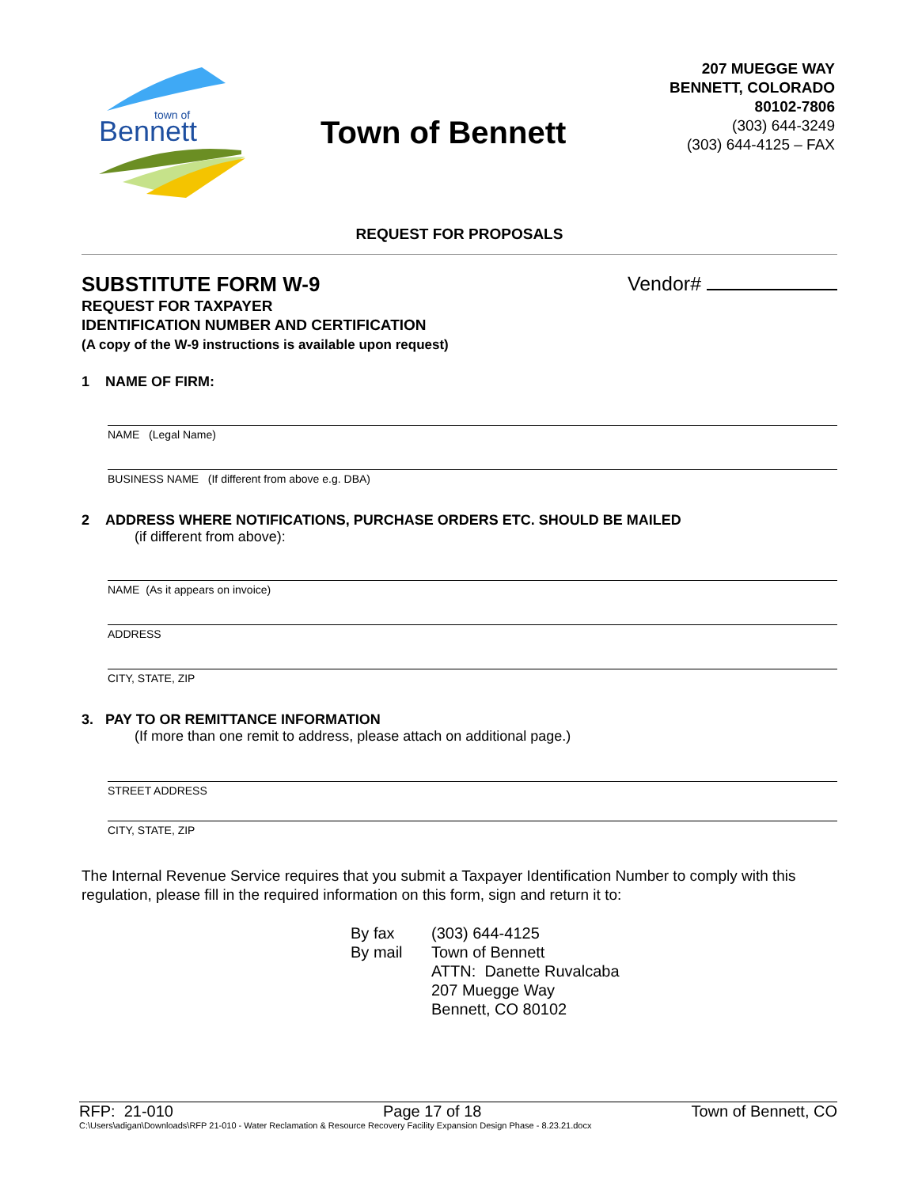Bennett
town of
Town of Bennett
207 MUEGGE WAY
BENNETT, COLORADO
80102-7806
(303) 644-3249
(303) 644-4125 – FAX
REQUEST FOR PROPOSALS
SUBSTITUTE FORM W-9 Vendor#
REQUEST FOR TAXPAYER
IDENTIFICATION NUMBER AND CERTIFICATION
(A copy of the W-9 instructions is available upon request)
1 NAME OF FIRM:
NAME (Legal Name)
BUSINESS NAME (If different from above e.g. DBA)
2 ADDRESS WHERE NOTIFICATIONS, PURCHASE ORDERS ETC. SHOULD BE MAILED
(if different from above):
NAME (As it appears on invoice)
ADDRESS
CITY, STATE, ZIP
3. PAY TO OR REMITTANCE INFORMATION
(If more than one remit to address, please attach on additional page.)
STREET ADDRESS
CITY, STATE, ZIP
The Internal Revenue Service requires that you submit a Taxpayer Identification Number to comply with this regulation, please fill in the required information on this form, sign and return it to:
By fax
By mail
(303) 644-4125
Town of Bennett
ATTN: Danette Ruvalcaba
207 Muegge Way
Bennett, CO 80102
RFP: 21-010 Page 17 of 18 Town of Bennett, CO
C:\Users\adigan\Downloads\RFP 21-010 - Water Reclamation & Resource Recovery Facility Expansion Design Phase - 8.23.21.docx